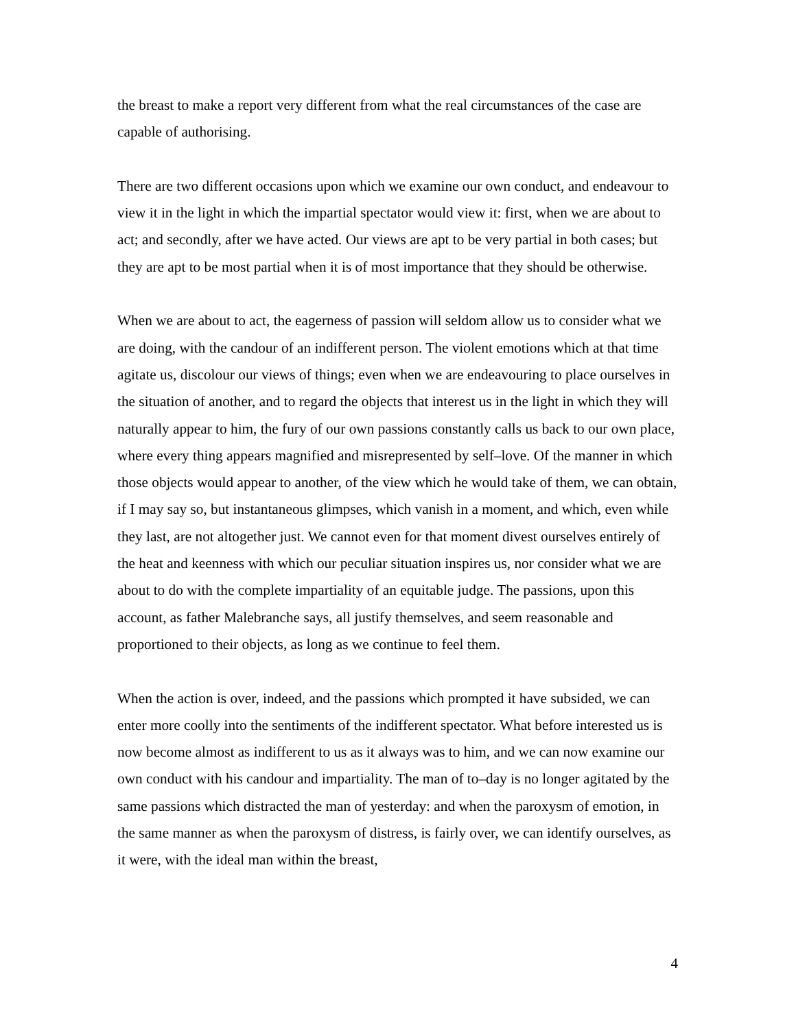the breast to make a report very different from what the real circumstances of the case are capable of authorising.
There are two different occasions upon which we examine our own conduct, and endeavour to view it in the light in which the impartial spectator would view it: first, when we are about to act; and secondly, after we have acted. Our views are apt to be very partial in both cases; but they are apt to be most partial when it is of most importance that they should be otherwise.
When we are about to act, the eagerness of passion will seldom allow us to consider what we are doing, with the candour of an indifferent person. The violent emotions which at that time agitate us, discolour our views of things; even when we are endeavouring to place ourselves in the situation of another, and to regard the objects that interest us in the light in which they will naturally appear to him, the fury of our own passions constantly calls us back to our own place, where every thing appears magnified and misrepresented by self–love. Of the manner in which those objects would appear to another, of the view which he would take of them, we can obtain, if I may say so, but instantaneous glimpses, which vanish in a moment, and which, even while they last, are not altogether just. We cannot even for that moment divest ourselves entirely of the heat and keenness with which our peculiar situation inspires us, nor consider what we are about to do with the complete impartiality of an equitable judge. The passions, upon this account, as father Malebranche says, all justify themselves, and seem reasonable and proportioned to their objects, as long as we continue to feel them.
When the action is over, indeed, and the passions which prompted it have subsided, we can enter more coolly into the sentiments of the indifferent spectator. What before interested us is now become almost as indifferent to us as it always was to him, and we can now examine our own conduct with his candour and impartiality. The man of to–day is no longer agitated by the same passions which distracted the man of yesterday: and when the paroxysm of emotion, in the same manner as when the paroxysm of distress, is fairly over, we can identify ourselves, as it were, with the ideal man within the breast,
4